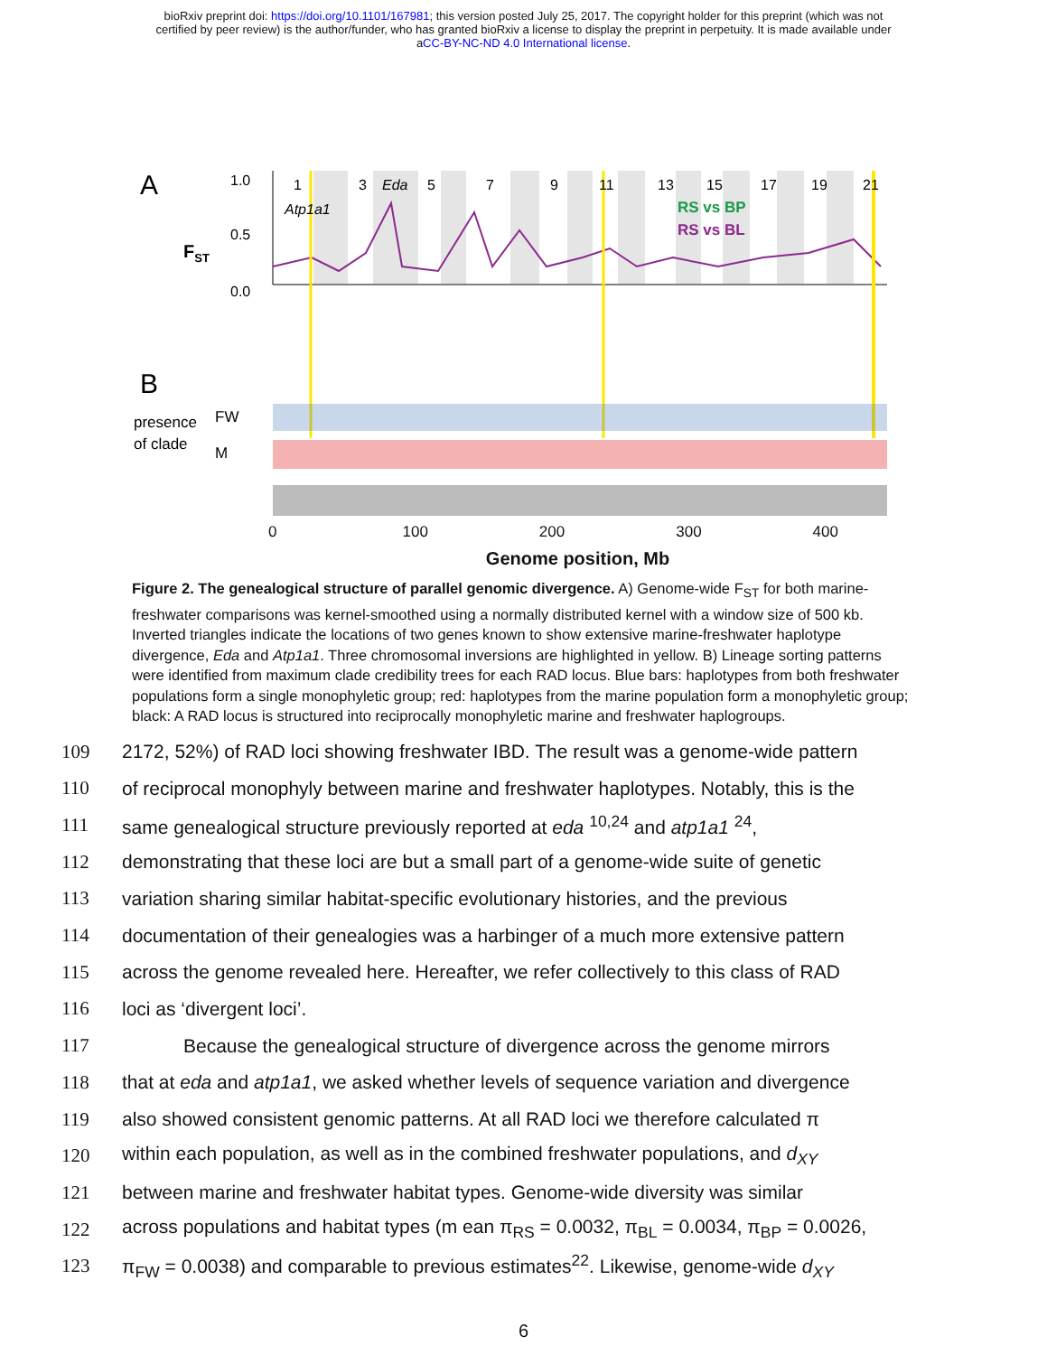bioRxiv preprint doi: https://doi.org/10.1101/167981; this version posted July 25, 2017. The copyright holder for this preprint (which was not
certified by peer review) is the author/funder, who has granted bioRxiv a license to display the preprint in perpetuity. It is made available under
aCC-BY-NC-ND 4.0 International license.
A
FST
1.0
0.5
0.0
1
3
Eda
5
7
9
11
13
15
17
19
21
Atp1a1
RS vs BP
RS vs BL
B
presence
of clade
FW
M
0 100 200 300 400
Genome position, Mb
Figure 2. The genealogical structure of parallel genomic divergence. A) Genome-wide F<sub>ST</sub> for both marine-freshwater comparisons was kernel-smoothed using a normally distributed kernel with a window size of 500 kb. Inverted triangles indicate the locations of two genes known to show extensive marine-freshwater haplotype divergence, Eda and Atp1a1. Three chromosomal inversions are highlighted in yellow. B) Lineage sorting patterns were identified from maximum clade credibility trees for each RAD locus. Blue bars: haplotypes from both freshwater populations form a single monophyletic group; red: haplotypes from the marine population form a monophyletic group; black: A RAD locus is structured into reciprocally monophyletic marine and freshwater haplogroups.
109 2172, 52%) of RAD loci showing freshwater IBD. The result was a genome-wide pattern
110 of reciprocal monophyly between marine and freshwater haplotypes. Notably, this is the
111 same genealogical structure previously reported at eda <sup>10,24</sup> and atp1a1 <sup>24</sup>,
112 demonstrating that these loci are but a small part of a genome-wide suite of genetic
113 variation sharing similar habitat-specific evolutionary histories, and the previous
114 documentation of their genealogies was a harbinger of a much more extensive pattern
115 across the genome revealed here. Hereafter, we refer collectively to this class of RAD
116 loci as ‘divergent loci’.
117 Because the genealogical structure of divergence across the genome mirrors
118 that at eda and atp1a1, we asked whether levels of sequence variation and divergence
119 also showed consistent genomic patterns. At all RAD loci we therefore calculated π
120 within each population, as well as in the combined freshwater populations, and d<sub>XY</sub>
121 between marine and freshwater habitat types. Genome-wide diversity was similar
122 across populations and habitat types (m ean π<sub>RS</sub> = 0.0032, π<sub>BL</sub> = 0.0034, π<sub>BP</sub> = 0.0026,
123 π<sub>FW</sub> = 0.0038) and comparable to previous estimates<sup>22</sup>. Likewise, genome-wide d<sub>XY</sub>
6